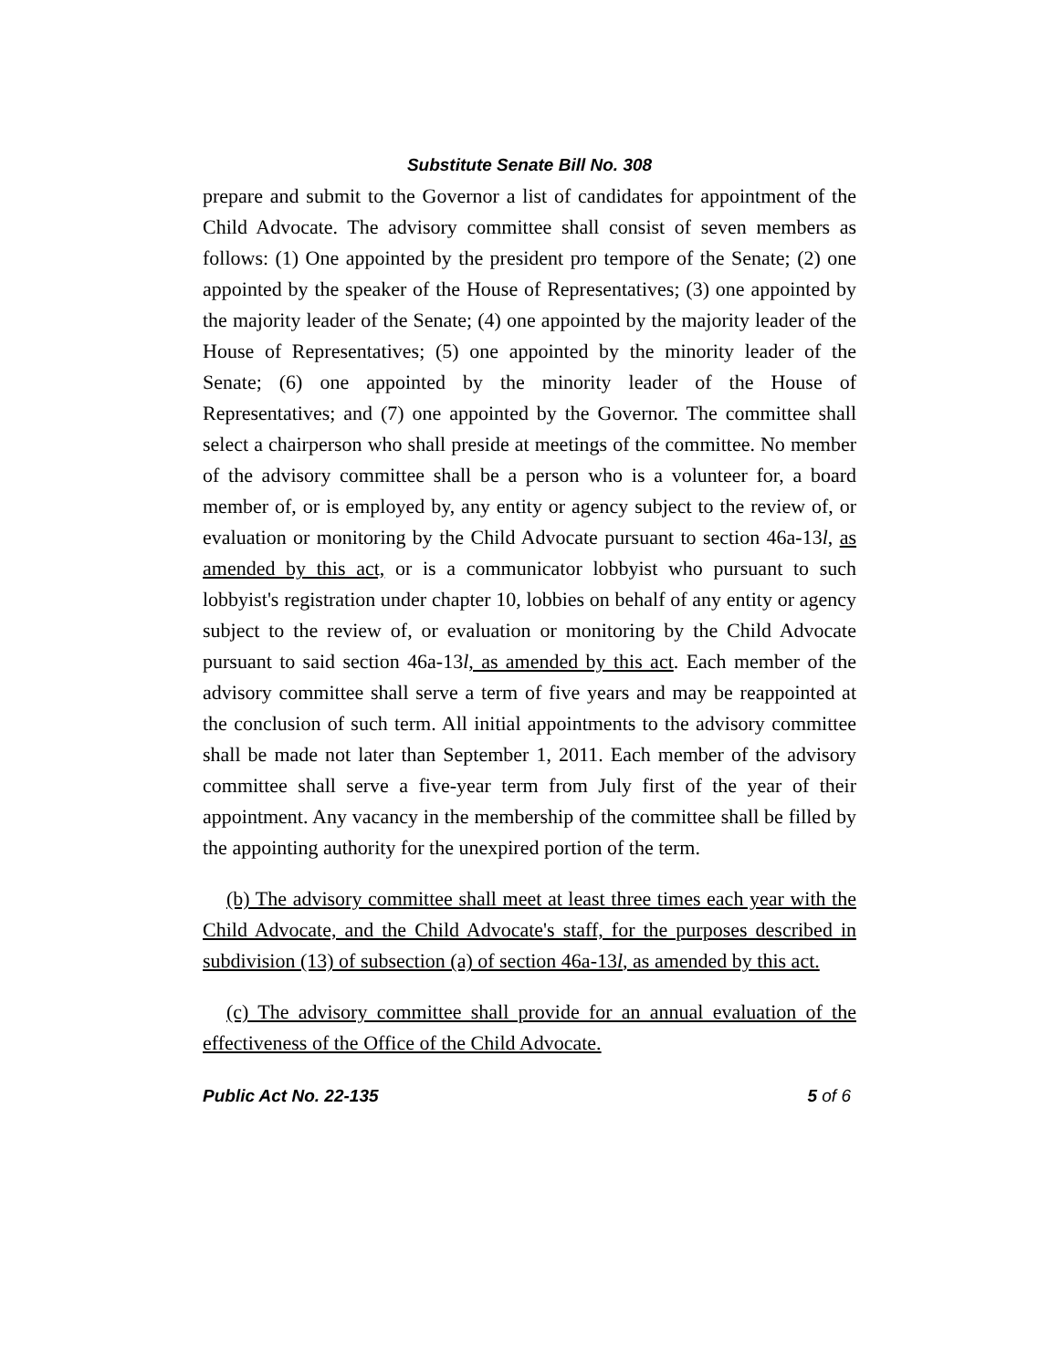Substitute Senate Bill No. 308
prepare and submit to the Governor a list of candidates for appointment of the Child Advocate. The advisory committee shall consist of seven members as follows: (1) One appointed by the president pro tempore of the Senate; (2) one appointed by the speaker of the House of Representatives; (3) one appointed by the majority leader of the Senate; (4) one appointed by the majority leader of the House of Representatives; (5) one appointed by the minority leader of the Senate; (6) one appointed by the minority leader of the House of Representatives; and (7) one appointed by the Governor. The committee shall select a chairperson who shall preside at meetings of the committee. No member of the advisory committee shall be a person who is a volunteer for, a board member of, or is employed by, any entity or agency subject to the review of, or evaluation or monitoring by the Child Advocate pursuant to section 46a-13l, as amended by this act, or is a communicator lobbyist who pursuant to such lobbyist's registration under chapter 10, lobbies on behalf of any entity or agency subject to the review of, or evaluation or monitoring by the Child Advocate pursuant to said section 46a-13l, as amended by this act. Each member of the advisory committee shall serve a term of five years and may be reappointed at the conclusion of such term. All initial appointments to the advisory committee shall be made not later than September 1, 2011. Each member of the advisory committee shall serve a five-year term from July first of the year of their appointment. Any vacancy in the membership of the committee shall be filled by the appointing authority for the unexpired portion of the term.
(b) The advisory committee shall meet at least three times each year with the Child Advocate, and the Child Advocate's staff, for the purposes described in subdivision (13) of subsection (a) of section 46a-13l, as amended by this act.
(c) The advisory committee shall provide for an annual evaluation of the effectiveness of the Office of the Child Advocate.
Public Act No. 22-135 5 of 6